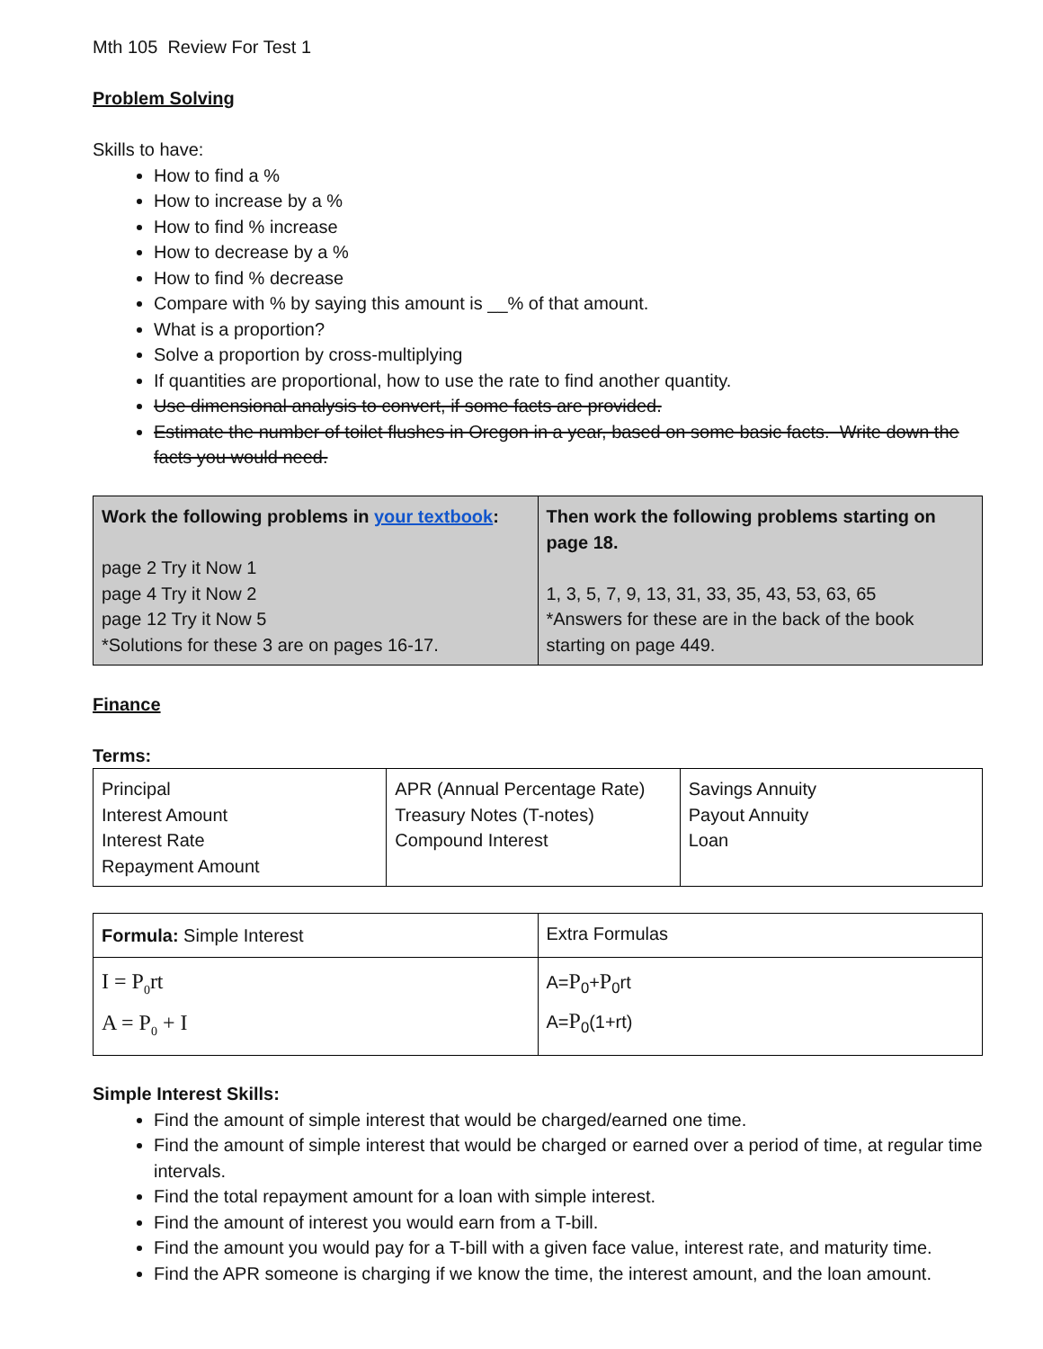Mth 105 Review For Test 1
Problem Solving
Skills to have:
How to find a %
How to increase by a %
How to find % increase
How to decrease by a %
How to find % decrease
Compare with % by saying this amount is __% of that amount.
What is a proportion?
Solve a proportion by cross-multiplying
If quantities are proportional, how to use the rate to find another quantity.
Use dimensional analysis to convert, if some facts are provided.
Estimate the number of toilet flushes in Oregon in a year, based on some basic facts. Write down the facts you would need.
| Work the following problems in your textbook : page 2 Try it Now 1 page 4 Try it Now 2 page 12 Try it Now 5 *Solutions for these 3 are on pages 16-17. | Then work the following problems starting on page 18. 1, 3, 5, 7, 9, 13, 31, 33, 35, 43, 53, 63, 65 *Answers for these are in the back of the book starting on page 449. |
Finance
Terms:
| Principal Interest Amount Interest Rate Repayment Amount | APR (Annual Percentage Rate) Treasury Notes (T-notes) Compound Interest | Savings Annuity Payout Annuity Loan |
| Formula: Simple Interest | Extra Formulas |
| I = P<sub>0</sub>rt A = P<sub>0</sub> + I | A= P<sub>0</sub>+ P<sub>0</sub>rt A= P<sub>0</sub>(1+rt) |
Simple Interest Skills:
Find the amount of simple interest that would be charged/earned one time.
Find the amount of simple interest that would be charged or earned over a period of time, at regular time intervals.
Find the total repayment amount for a loan with simple interest.
Find the amount of interest you would earn from a T-bill.
Find the amount you would pay for a T-bill with a given face value, interest rate, and maturity time.
Find the APR someone is charging if we know the time, the interest amount, and the loan amount.